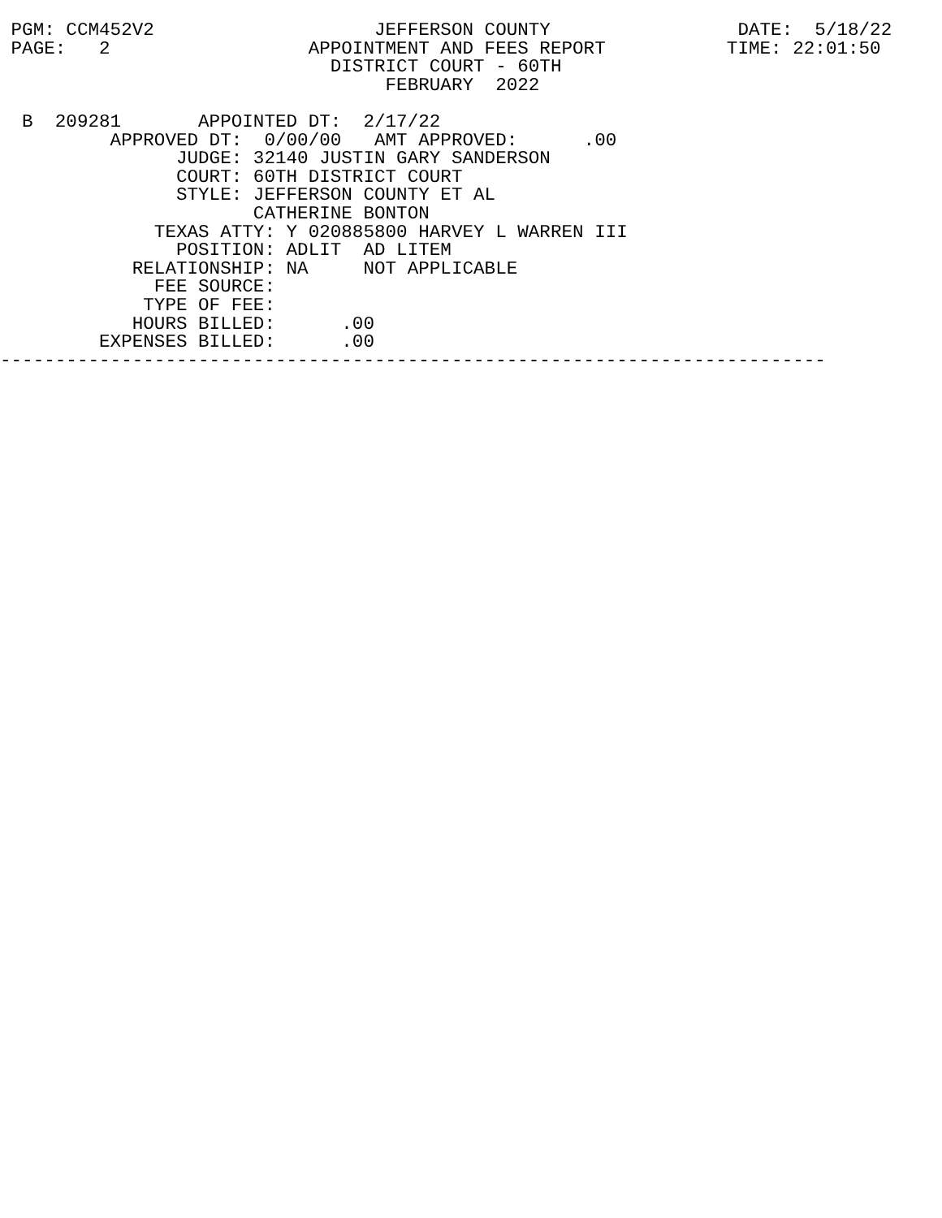PGM: CCM452V2                    JEFFERSON COUNTY                 DATE:  5/18/22
 PAGE:   2                  APPOINTMENT AND FEES REPORT           TIME: 22:01:50
                              DISTRICT COURT - 60TH
                                   FEBRUARY  2022

  B  209281       APPOINTED DT:  2/17/22
          APPROVED DT:  0/00/00   AMT APPROVED:      .00
                JUDGE: 32140 JUSTIN GARY SANDERSON
                COURT: 60TH DISTRICT COURT
                STYLE: JEFFERSON COUNTY ET AL
                       CATHERINE BONTON
              TEXAS ATTY: Y 020885800 HARVEY L WARREN III
                POSITION: ADLIT  AD LITEM
            RELATIONSHIP: NA     NOT APPLICABLE
              FEE SOURCE:
             TYPE OF FEE:
            HOURS BILLED:      .00
         EXPENSES BILLED:      .00
---------------------------------------------------------------------------